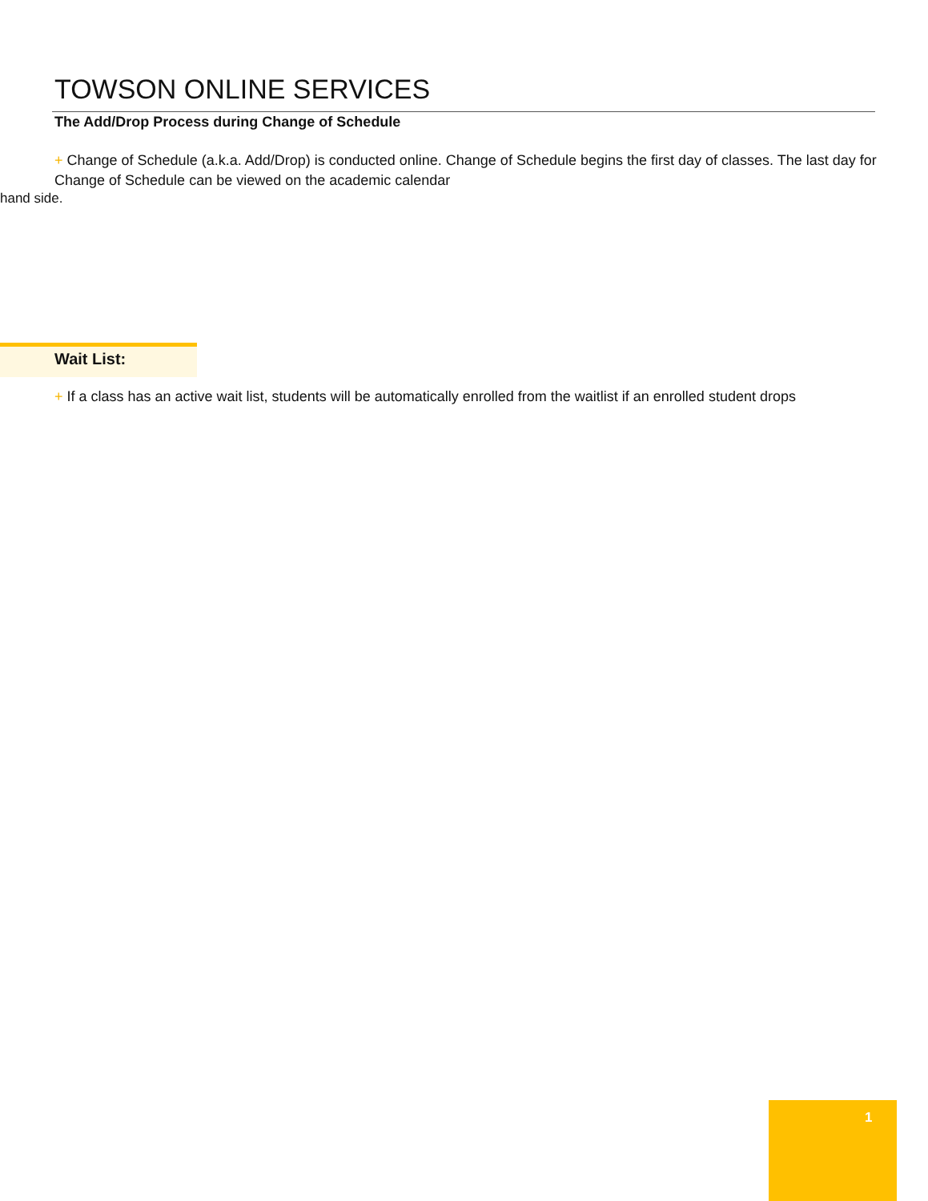TOWSON ONLINE SERVICES
The Add/Drop Process during Change of Schedule
+ Change of Schedule (a.k.a. Add/Drop) is conducted online. Change of Schedule begins the first day of classes. The last day for Change of Schedule can be viewed on the academic calendar
hand side.
Wait List:
+ If a class has an active wait list, students will be automatically enrolled from the waitlist if an enrolled student drops
1